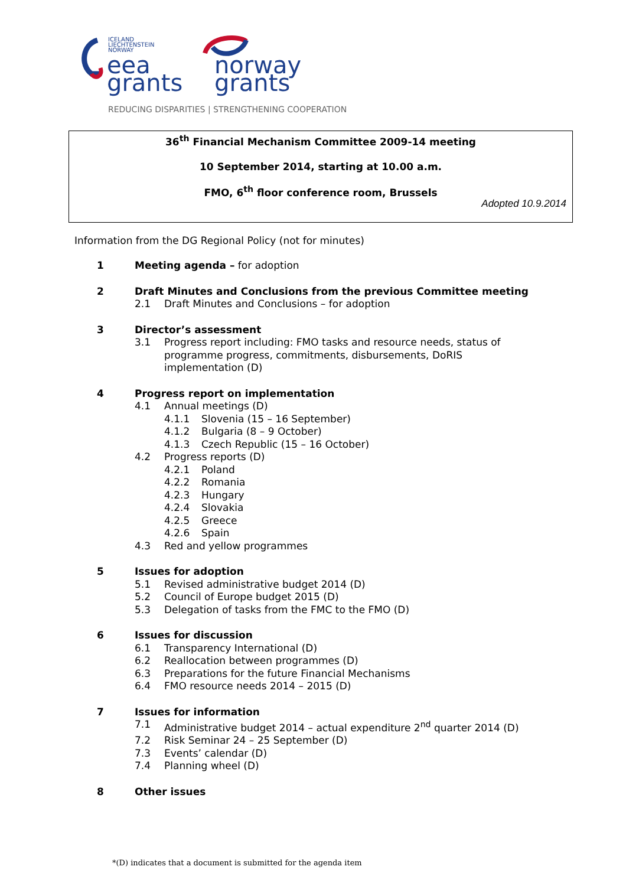ICELAND
LIECHTENSTEIN
NORWAY
eea
grants
norway
grants
REDUCING DISPARITIES | STRENGTHENING COOPERATION
36<sup>th</sup> Financial Mechanism Committee 2009-14 meeting
10 September 2014, starting at 10.00 a.m.
FMO, 6<sup>th</sup> floor conference room, Brussels
Adopted 10.9.2014
Information from the DG Regional Policy (not for minutes)
1 Meeting agenda – for adoption
2 Draft Minutes and Conclusions from the previous Committee meeting
2.1 Draft Minutes and Conclusions – for adoption
3 Director’s assessment
3.1 Progress report including: FMO tasks and resource needs, status of programme progress, commitments, disbursements, DoRIS implementation (D)
4 Progress report on implementation
4.1 Annual meetings (D)
4.1.1 Slovenia (15 – 16 September)
4.1.2 Bulgaria (8 – 9 October)
4.1.3 Czech Republic (15 – 16 October)
4.2 Progress reports (D)
4.2.1 Poland
4.2.2 Romania
4.2.3 Hungary
4.2.4 Slovakia
4.2.5 Greece
4.2.6 Spain
4.3 Red and yellow programmes
5 Issues for adoption
5.1 Revised administrative budget 2014 (D)
5.2 Council of Europe budget 2015 (D)
5.3 Delegation of tasks from the FMC to the FMO (D)
6 Issues for discussion
6.1 Transparency International (D)
6.2 Reallocation between programmes (D)
6.3 Preparations for the future Financial Mechanisms
6.4 FMO resource needs 2014 – 2015 (D)
7 Issues for information
7.1 Administrative budget 2014 – actual expenditure 2<sup>nd</sup> quarter 2014 (D)
7.2 Risk Seminar 24 – 25 September (D)
7.3 Events’ calendar (D)
7.4 Planning wheel (D)
8 Other issues
*(D) indicates that a document is submitted for the agenda item